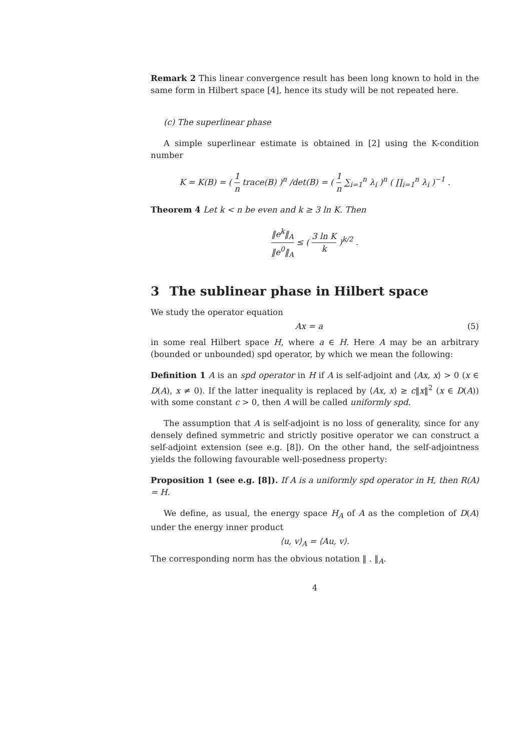Remark 2 This linear convergence result has been long known to hold in the same form in Hilbert space [4], hence its study will be not repeated here.
(c) The superlinear phase
A simple superlinear estimate is obtained in [2] using the K-condition number
K = K(B) = ( 1 n trace(B) )<sup>n</sup> /det(B) = ( 1 n ∑<sub>i=1</sub><sup>n</sup> λ<sub>i</sub> )<sup>n</sup> ( ∏<sub>i=1</sub><sup>n</sup> λ<sub>i</sub> )<sup>−1</sup> .
Theorem 4 Let k < n be even and k ≥ 3 ln K. Then
‖e<sup>k</sup>‖<sub>A</sub> ‖e<sup>0</sup>‖<sub>A</sub> ≤ ( 3 ln K k )<sup>k/2</sup> .
3 The sublinear phase in Hilbert space
We study the operator equation
Ax = a (5)
in some real Hilbert space H, where a ∈ H. Here A may be an arbitrary (bounded or unbounded) spd operator, by which we mean the following:
Definition 1 A is an spd operator in H if A is self-adjoint and ⟨Ax, x⟩ > 0 (x ∈ D(A), x ≠ 0). If the latter inequality is replaced by ⟨Ax, x⟩ ≥ c‖x‖<sup>2</sup> (x ∈ D(A)) with some constant c > 0, then A will be called uniformly spd.
The assumption that A is self-adjoint is no loss of generality, since for any densely defined symmetric and strictly positive operator we can construct a self-adjoint extension (see e.g. [8]). On the other hand, the self-adjointness yields the following favourable well-posedness property:
Proposition 1 (see e.g. [8]). If A is a uniformly spd operator in H, then R(A) = H.
We define, as usual, the energy space H<sub>A</sub> of A as the completion of D(A) under the energy inner product
⟨u, v⟩<sub>A</sub> = ⟨Au, v⟩.
The corresponding norm has the obvious notation ‖ . ‖<sub>A</sub>.
4